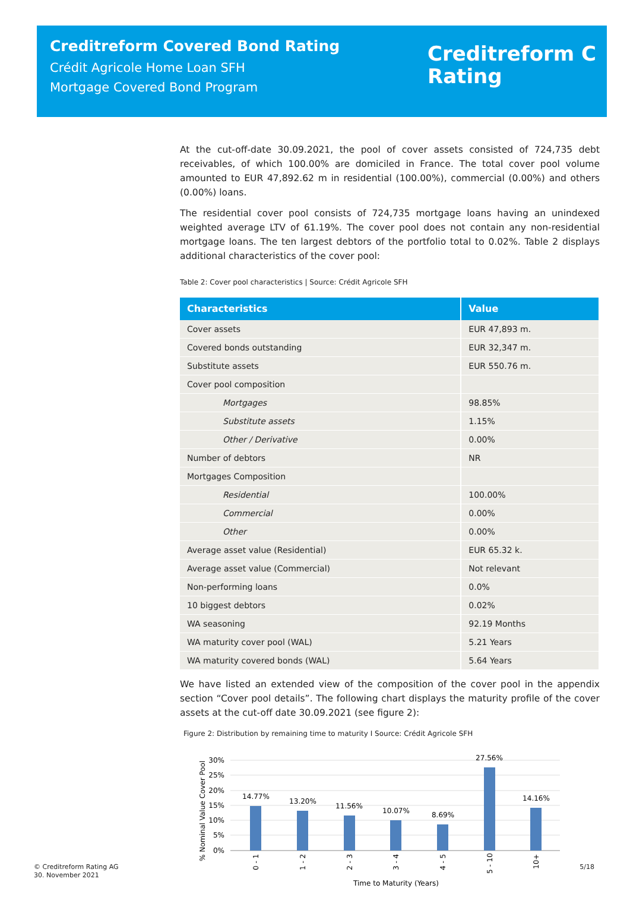Creditreform Covered Bond Rating
Crédit Agricole Home Loan SFH
Mortgage Covered Bond Program
Creditreform C
Rating
At the cut-off-date 30.09.2021, the pool of cover assets consisted of 724,735 debt receivables, of which 100.00% are domiciled in France. The total cover pool volume amounted to EUR 47,892.62 m in residential (100.00%), commercial (0.00%) and others (0.00%) loans.
The residential cover pool consists of 724,735 mortgage loans having an unindexed weighted average LTV of 61.19%. The cover pool does not contain any non-residential mortgage loans. The ten largest debtors of the portfolio total to 0.02%. Table 2 displays additional characteristics of the cover pool:
Table 2: Cover pool characteristics | Source: Crédit Agricole SFH
| Characteristics | Value |
| --- | --- |
| Cover assets | EUR 47,893 m. |
| Covered bonds outstanding | EUR 32,347 m. |
| Substitute assets | EUR 550.76 m. |
| Cover pool composition | |
| Mortgages | 98.85% |
| Substitute assets | 1.15% |
| Other / Derivative | 0.00% |
| Number of debtors | NR |
| Mortgages Composition | |
| Residential | 100.00% |
| Commercial | 0.00% |
| Other | 0.00% |
| Average asset value (Residential) | EUR 65.32 k. |
| Average asset value (Commercial) | Not relevant |
| Non-performing loans | 0.0% |
| 10 biggest debtors | 0.02% |
| WA seasoning | 92.19 Months |
| WA maturity cover pool (WAL) | 5.21 Years |
| WA maturity covered bonds (WAL) | 5.64 Years |
We have listed an extended view of the composition of the cover pool in the appendix section “Cover pool details”. The following chart displays the maturity profile of the cover assets at the cut-off date 30.09.2021 (see figure 2):
Figure 2: Distribution by remaining time to maturity I Source: Crédit Agricole SFH
30%
25%
20%
15%
10%
5%
0%
% Nominal Value Cover Pool
14.77%
13.20%
11.56%
10.07%
8.69%
27.56%
14.16%
0 - 1
1 - 2
2 - 3
3 - 4
4 - 5
5 - 10
10+
Time to Maturity (Years)
© Creditreform Rating AG
30. November 2021
5/18